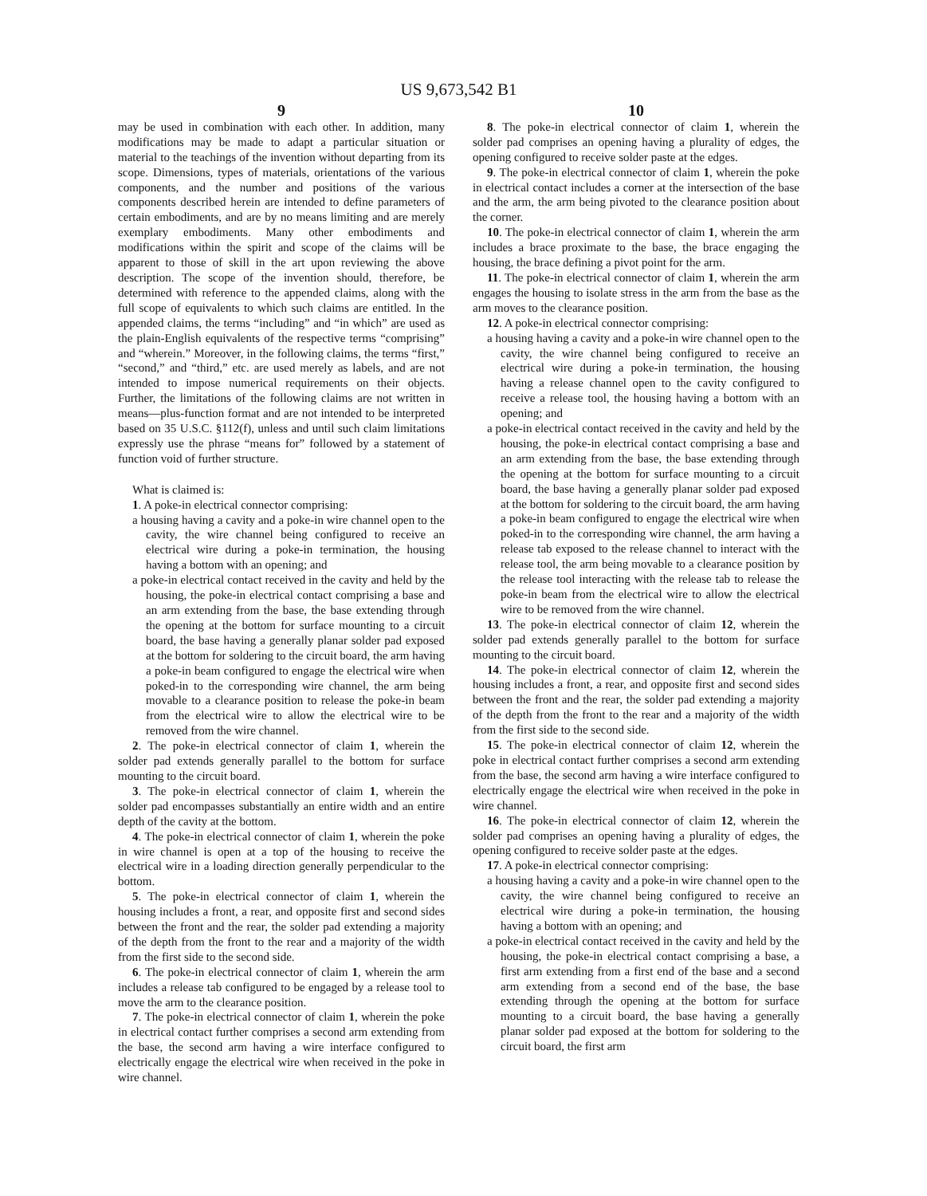US 9,673,542 B1
9
may be used in combination with each other. In addition, many modifications may be made to adapt a particular situation or material to the teachings of the invention without departing from its scope. Dimensions, types of materials, orientations of the various components, and the number and positions of the various components described herein are intended to define parameters of certain embodiments, and are by no means limiting and are merely exemplary embodiments. Many other embodiments and modifications within the spirit and scope of the claims will be apparent to those of skill in the art upon reviewing the above description. The scope of the invention should, therefore, be determined with reference to the appended claims, along with the full scope of equivalents to which such claims are entitled. In the appended claims, the terms “including” and “in which” are used as the plain-English equivalents of the respective terms “comprising” and “wherein.” Moreover, in the following claims, the terms “first,” “second,” and “third,” etc. are used merely as labels, and are not intended to impose numerical requirements on their objects. Further, the limitations of the following claims are not written in means—plus-function format and are not intended to be interpreted based on 35 U.S.C. §112(f), unless and until such claim limitations expressly use the phrase “means for” followed by a statement of function void of further structure.
What is claimed is:
1. A poke-in electrical connector comprising:
a housing having a cavity and a poke-in wire channel open to the cavity, the wire channel being configured to receive an electrical wire during a poke-in termination, the housing having a bottom with an opening; and
a poke-in electrical contact received in the cavity and held by the housing, the poke-in electrical contact comprising a base and an arm extending from the base, the base extending through the opening at the bottom for surface mounting to a circuit board, the base having a generally planar solder pad exposed at the bottom for soldering to the circuit board, the arm having a poke-in beam configured to engage the electrical wire when poked-in to the corresponding wire channel, the arm being movable to a clearance position to release the poke-in beam from the electrical wire to allow the electrical wire to be removed from the wire channel.
2. The poke-in electrical connector of claim 1, wherein the solder pad extends generally parallel to the bottom for surface mounting to the circuit board.
3. The poke-in electrical connector of claim 1, wherein the solder pad encompasses substantially an entire width and an entire depth of the cavity at the bottom.
4. The poke-in electrical connector of claim 1, wherein the poke in wire channel is open at a top of the housing to receive the electrical wire in a loading direction generally perpendicular to the bottom.
5. The poke-in electrical connector of claim 1, wherein the housing includes a front, a rear, and opposite first and second sides between the front and the rear, the solder pad extending a majority of the depth from the front to the rear and a majority of the width from the first side to the second side.
6. The poke-in electrical connector of claim 1, wherein the arm includes a release tab configured to be engaged by a release tool to move the arm to the clearance position.
7. The poke-in electrical connector of claim 1, wherein the poke in electrical contact further comprises a second arm extending from the base, the second arm having a wire interface configured to electrically engage the electrical wire when received in the poke in wire channel.
10
8. The poke-in electrical connector of claim 1, wherein the solder pad comprises an opening having a plurality of edges, the opening configured to receive solder paste at the edges.
9. The poke-in electrical connector of claim 1, wherein the poke in electrical contact includes a corner at the intersection of the base and the arm, the arm being pivoted to the clearance position about the corner.
10. The poke-in electrical connector of claim 1, wherein the arm includes a brace proximate to the base, the brace engaging the housing, the brace defining a pivot point for the arm.
11. The poke-in electrical connector of claim 1, wherein the arm engages the housing to isolate stress in the arm from the base as the arm moves to the clearance position.
12. A poke-in electrical connector comprising:
a housing having a cavity and a poke-in wire channel open to the cavity, the wire channel being configured to receive an electrical wire during a poke-in termination, the housing having a release channel open to the cavity configured to receive a release tool, the housing having a bottom with an opening; and
a poke-in electrical contact received in the cavity and held by the housing, the poke-in electrical contact comprising a base and an arm extending from the base, the base extending through the opening at the bottom for surface mounting to a circuit board, the base having a generally planar solder pad exposed at the bottom for soldering to the circuit board, the arm having a poke-in beam configured to engage the electrical wire when poked-in to the corresponding wire channel, the arm having a release tab exposed to the release channel to interact with the release tool, the arm being movable to a clearance position by the release tool interacting with the release tab to release the poke-in beam from the electrical wire to allow the electrical wire to be removed from the wire channel.
13. The poke-in electrical connector of claim 12, wherein the solder pad extends generally parallel to the bottom for surface mounting to the circuit board.
14. The poke-in electrical connector of claim 12, wherein the housing includes a front, a rear, and opposite first and second sides between the front and the rear, the solder pad extending a majority of the depth from the front to the rear and a majority of the width from the first side to the second side.
15. The poke-in electrical connector of claim 12, wherein the poke in electrical contact further comprises a second arm extending from the base, the second arm having a wire interface configured to electrically engage the electrical wire when received in the poke in wire channel.
16. The poke-in electrical connector of claim 12, wherein the solder pad comprises an opening having a plurality of edges, the opening configured to receive solder paste at the edges.
17. A poke-in electrical connector comprising:
a housing having a cavity and a poke-in wire channel open to the cavity, the wire channel being configured to receive an electrical wire during a poke-in termination, the housing having a bottom with an opening; and
a poke-in electrical contact received in the cavity and held by the housing, the poke-in electrical contact comprising a base, a first arm extending from a first end of the base and a second arm extending from a second end of the base, the base extending through the opening at the bottom for surface mounting to a circuit board, the base having a generally planar solder pad exposed at the bottom for soldering to the circuit board, the first arm